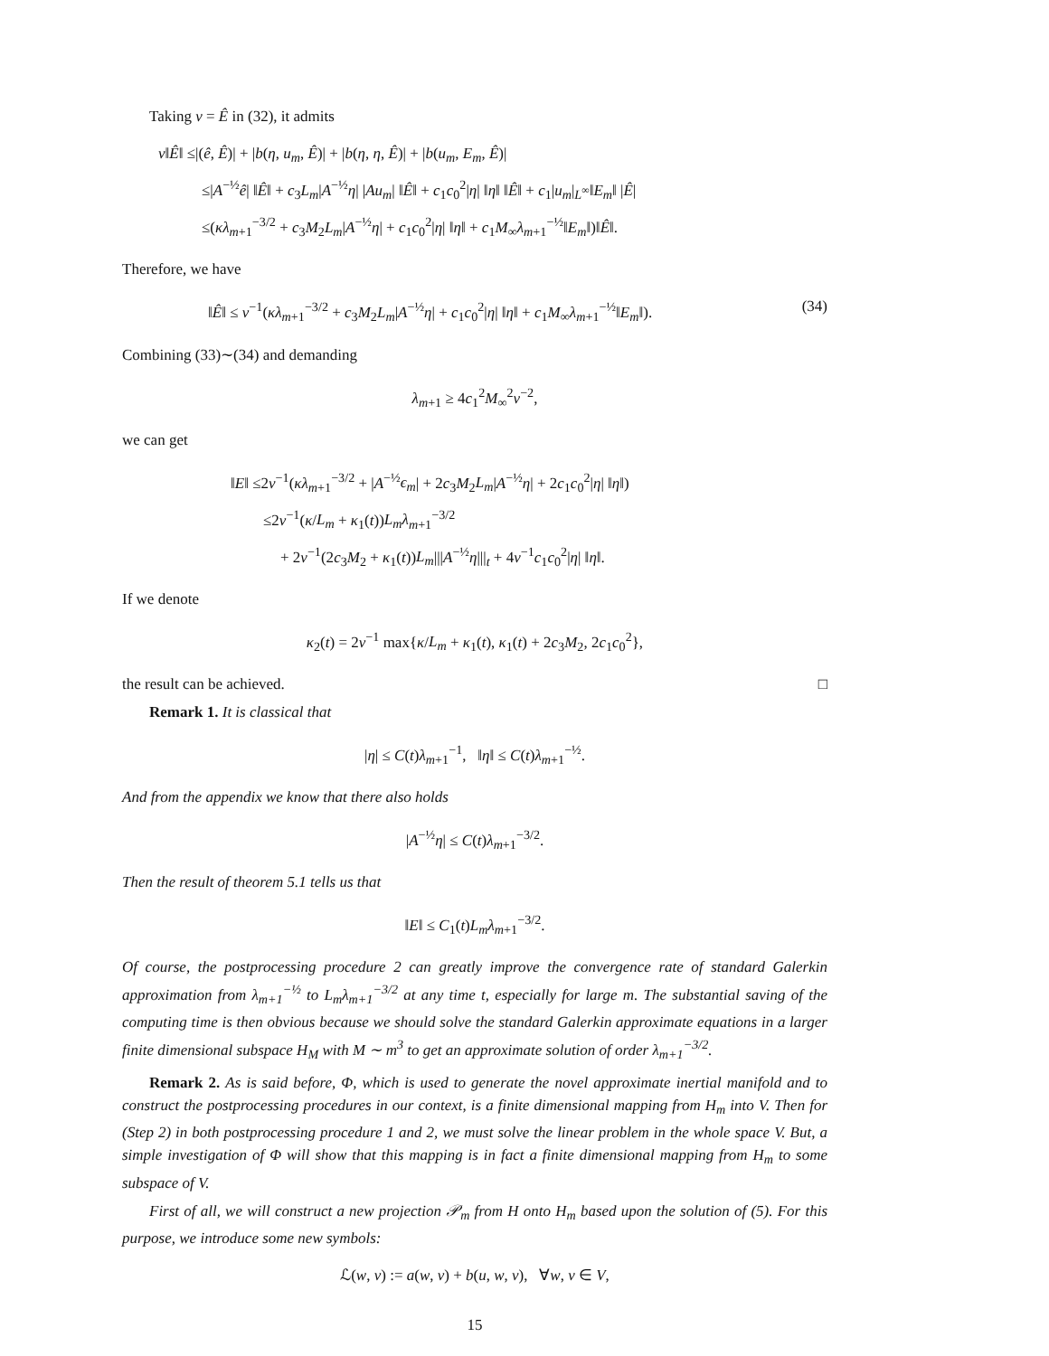Taking v = Ê in (32), it admits
ν‖Ê‖ ≤|(ê, Ê)| + |b(η, u<sub>m</sub>, Ê)| + |b(η, η, Ê)| + |b(u<sub>m</sub>, E<sub>m</sub>, Ê)|
≤|A<sup>−½</sup>ê| ‖Ê‖ + c<sub>3</sub>L<sub>m</sub>|A<sup>−½</sup>η| |Au<sub>m</sub>| ‖Ê‖ + c<sub>1</sub>c<sub>0</sub><sup>2</sup>|η| ‖η‖ ‖Ê‖ + c<sub>1</sub>|u<sub>m</sub>|<sub>L<sup>∞</sup></sub>‖E<sub>m</sub>‖ |Ê|
≤(κλ<sub>m+1</sub><sup>−3/2</sup> + c<sub>3</sub>M<sub>2</sub>L<sub>m</sub>|A<sup>−½</sup>η| + c<sub>1</sub>c<sub>0</sub><sup>2</sup>|η| ‖η‖ + c<sub>1</sub>M<sub>∞</sub>λ<sub>m+1</sub><sup>−½</sup>‖E<sub>m</sub>‖)‖Ê‖.
Therefore, we have
‖Ê‖ ≤ ν<sup>−1</sup>(κλ<sub>m+1</sub><sup>−3/2</sup> + c<sub>3</sub>M<sub>2</sub>L<sub>m</sub>|A<sup>−½</sup>η| + c<sub>1</sub>c<sub>0</sub><sup>2</sup>|η| ‖η‖ + c<sub>1</sub>M<sub>∞</sub>λ<sub>m+1</sub><sup>−½</sup>‖E<sub>m</sub>‖). (34)
Combining (33)∼(34) and demanding
λ<sub>m+1</sub> ≥ 4c<sub>1</sub><sup>2</sup>M<sub>∞</sub><sup>2</sup>ν<sup>−2</sup>,
we can get
‖E‖ ≤2ν<sup>−1</sup>(κλ<sub>m+1</sub><sup>−3/2</sup> + |A<sup>−½</sup>ϵ<sub>m</sub>| + 2c<sub>3</sub>M<sub>2</sub>L<sub>m</sub>|A<sup>−½</sup>η| + 2c<sub>1</sub>c<sub>0</sub><sup>2</sup>|η| ‖η‖)
≤2ν<sup>−1</sup>(κ/L<sub>m</sub> + κ<sub>1</sub>(t))L<sub>m</sub>λ<sub>m+1</sub><sup>−3/2</sup>
+ 2ν<sup>−1</sup>(2c<sub>3</sub>M<sub>2</sub> + κ<sub>1</sub>(t))L<sub>m</sub>|||A<sup>−½</sup>η|||<sub>t</sub> + 4ν<sup>−1</sup>c<sub>1</sub>c<sub>0</sub><sup>2</sup>|η| ‖η‖.
If we denote
κ<sub>2</sub>(t) = 2ν<sup>−1</sup> max{κ/L<sub>m</sub> + κ<sub>1</sub>(t), κ<sub>1</sub>(t) + 2c<sub>3</sub>M<sub>2</sub>, 2c<sub>1</sub>c<sub>0</sub><sup>2</sup>},
the result can be achieved. □
Remark 1. It is classical that
|η| ≤ C(t)λ<sub>m+1</sub><sup>−1</sup>, ‖η‖ ≤ C(t)λ<sub>m+1</sub><sup>−½</sup>.
And from the appendix we know that there also holds
|A<sup>−½</sup>η| ≤ C(t)λ<sub>m+1</sub><sup>−3/2</sup>.
Then the result of theorem 5.1 tells us that
‖E‖ ≤ C<sub>1</sub>(t)L<sub>m</sub>λ<sub>m+1</sub><sup>−3/2</sup>.
Of course, the postprocessing procedure 2 can greatly improve the convergence rate of standard Galerkin approximation from λ<sub>m+1</sub><sup>−½</sup> to L<sub>m</sub>λ<sub>m+1</sub><sup>−3/2</sup> at any time t, especially for large m. The substantial saving of the computing time is then obvious because we should solve the standard Galerkin approximate equations in a larger finite dimensional subspace H<sub>M</sub> with M ∼ m<sup>3</sup> to get an approximate solution of order λ<sub>m+1</sub><sup>−3/2</sup>.
Remark 2. As is said before, Φ, which is used to generate the novel approximate inertial manifold and to construct the postprocessing procedures in our context, is a finite dimensional mapping from H<sub>m</sub> into V. Then for (Step 2) in both postprocessing procedure 1 and 2, we must solve the linear problem in the whole space V. But, a simple investigation of Φ will show that this mapping is in fact a finite dimensional mapping from H<sub>m</sub> to some subspace of V.
First of all, we will construct a new projection 𝒫<sub>m</sub> from H onto H<sub>m</sub> based upon the solution of (5). For this purpose, we introduce some new symbols:
ℒ(w, v) := a(w, v) + b(u, w, v), ∀w, v ∈ V,
15